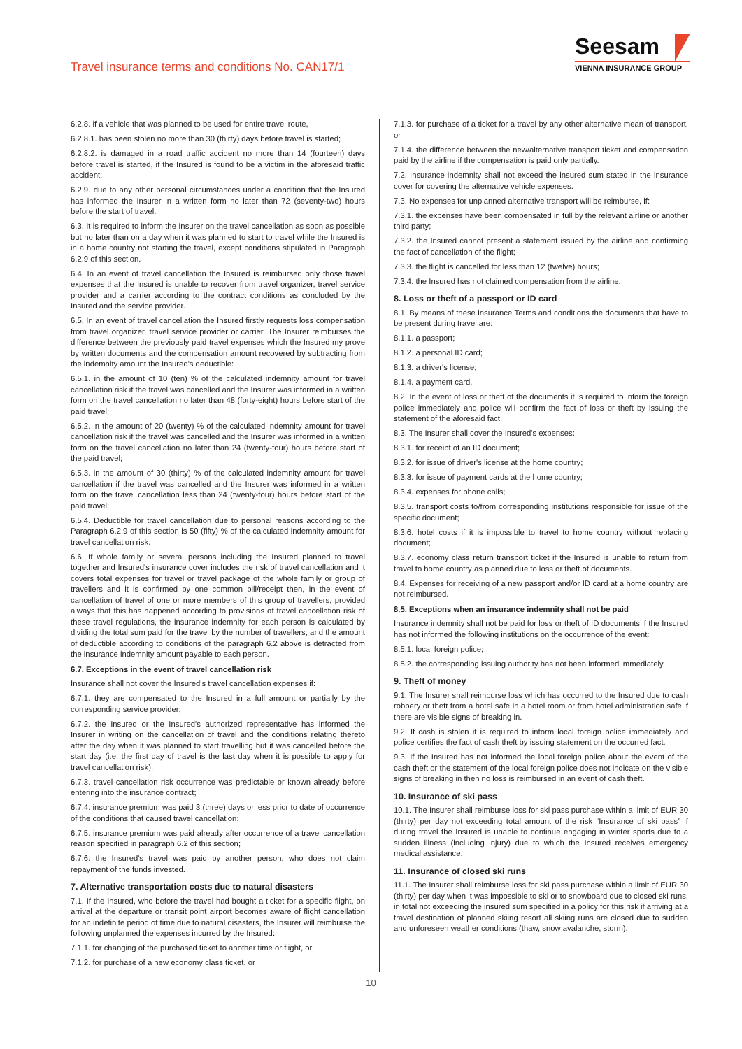Travel insurance terms and conditions No. CAN17/1
Seesam
VIENNA INSURANCE GROUP
6.2.8. if a vehicle that was planned to be used for entire travel route,
6.2.8.1. has been stolen no more than 30 (thirty) days before travel is started;
6.2.8.2. is damaged in a road traffic accident no more than 14 (fourteen) days before travel is started, if the Insured is found to be a victim in the aforesaid traffic accident;
6.2.9. due to any other personal circumstances under a condition that the Insured has informed the Insurer in a written form no later than 72 (seventy-two) hours before the start of travel.
6.3. It is required to inform the Insurer on the travel cancellation as soon as possible but no later than on a day when it was planned to start to travel while the Insured is in a home country not starting the travel, except conditions stipulated in Paragraph 6.2.9 of this section.
6.4. In an event of travel cancellation the Insured is reimbursed only those travel expenses that the Insured is unable to recover from travel organizer, travel service provider and a carrier according to the contract conditions as concluded by the Insured and the service provider.
6.5. In an event of travel cancellation the Insured firstly requests loss compensation from travel organizer, travel service provider or carrier. The Insurer reimburses the difference between the previously paid travel expenses which the Insured my prove by written documents and the compensation amount recovered by subtracting from the indemnity amount the Insured's deductible:
6.5.1. in the amount of 10 (ten) % of the calculated indemnity amount for travel cancellation risk if the travel was cancelled and the Insurer was informed in a written form on the travel cancellation no later than 48 (forty-eight) hours before start of the paid travel;
6.5.2. in the amount of 20 (twenty) % of the calculated indemnity amount for travel cancellation risk if the travel was cancelled and the Insurer was informed in a written form on the travel cancellation no later than 24 (twenty-four) hours before start of the paid travel;
6.5.3. in the amount of 30 (thirty) % of the calculated indemnity amount for travel cancellation if the travel was cancelled and the Insurer was informed in a written form on the travel cancellation less than 24 (twenty-four) hours before start of the paid travel;
6.5.4. Deductible for travel cancellation due to personal reasons according to the Paragraph 6.2.9 of this section is 50 (fifty) % of the calculated indemnity amount for travel cancellation risk.
6.6. If whole family or several persons including the Insured planned to travel together and Insured's insurance cover includes the risk of travel cancellation and it covers total expenses for travel or travel package of the whole family or group of travellers and it is confirmed by one common bill/receipt then, in the event of cancellation of travel of one or more members of this group of travellers, provided always that this has happened according to provisions of travel cancellation risk of these travel regulations, the insurance indemnity for each person is calculated by dividing the total sum paid for the travel by the number of travellers, and the amount of deductible according to conditions of the paragraph 6.2 above is detracted from the insurance indemnity amount payable to each person.
6.7. Exceptions in the event of travel cancellation risk
Insurance shall not cover the Insured's travel cancellation expenses if:
6.7.1. they are compensated to the Insured in a full amount or partially by the corresponding service provider;
6.7.2. the Insured or the Insured's authorized representative has informed the Insurer in writing on the cancellation of travel and the conditions relating thereto after the day when it was planned to start travelling but it was cancelled before the start day (i.e. the first day of travel is the last day when it is possible to apply for travel cancellation risk).
6.7.3. travel cancellation risk occurrence was predictable or known already before entering into the insurance contract;
6.7.4. insurance premium was paid 3 (three) days or less prior to date of occurrence of the conditions that caused travel cancellation;
6.7.5. insurance premium was paid already after occurrence of a travel cancellation reason specified in paragraph 6.2 of this section;
6.7.6. the Insured's travel was paid by another person, who does not claim repayment of the funds invested.
7. Alternative transportation costs due to natural disasters
7.1. If the Insured, who before the travel had bought a ticket for a specific flight, on arrival at the departure or transit point airport becomes aware of flight cancellation for an indefinite period of time due to natural disasters, the Insurer will reimburse the following unplanned the expenses incurred by the Insured:
7.1.1. for changing of the purchased ticket to another time or flight, or
7.1.2. for purchase of a new economy class ticket, or
7.1.3. for purchase of a ticket for a travel by any other alternative mean of transport, or
7.1.4. the difference between the new/alternative transport ticket and compensation paid by the airline if the compensation is paid only partially.
7.2. Insurance indemnity shall not exceed the insured sum stated in the insurance cover for covering the alternative vehicle expenses.
7.3. No expenses for unplanned alternative transport will be reimburse, if:
7.3.1. the expenses have been compensated in full by the relevant airline or another third party;
7.3.2. the Insured cannot present a statement issued by the airline and confirming the fact of cancellation of the flight;
7.3.3. the flight is cancelled for less than 12 (twelve) hours;
7.3.4. the Insured has not claimed compensation from the airline.
8. Loss or theft of a passport or ID card
8.1. By means of these insurance Terms and conditions the documents that have to be present during travel are:
8.1.1. a passport;
8.1.2. a personal ID card;
8.1.3. a driver's license;
8.1.4. a payment card.
8.2. In the event of loss or theft of the documents it is required to inform the foreign police immediately and police will confirm the fact of loss or theft by issuing the statement of the aforesaid fact.
8.3. The Insurer shall cover the Insured's expenses:
8.3.1. for receipt of an ID document;
8.3.2. for issue of driver's license at the home country;
8.3.3. for issue of payment cards at the home country;
8.3.4. expenses for phone calls;
8.3.5. transport costs to/from corresponding institutions responsible for issue of the specific document;
8.3.6. hotel costs if it is impossible to travel to home country without replacing document;
8.3.7. economy class return transport ticket if the Insured is unable to return from travel to home country as planned due to loss or theft of documents.
8.4. Expenses for receiving of a new passport and/or ID card at a home country are not reimbursed.
8.5. Exceptions when an insurance indemnity shall not be paid
Insurance indemnity shall not be paid for loss or theft of ID documents if the Insured has not informed the following institutions on the occurrence of the event:
8.5.1. local foreign police;
8.5.2. the corresponding issuing authority has not been informed immediately.
9. Theft of money
9.1. The Insurer shall reimburse loss which has occurred to the Insured due to cash robbery or theft from a hotel safe in a hotel room or from hotel administration safe if there are visible signs of breaking in.
9.2. If cash is stolen it is required to inform local foreign police immediately and police certifies the fact of cash theft by issuing statement on the occurred fact.
9.3. If the Insured has not informed the local foreign police about the event of the cash theft or the statement of the local foreign police does not indicate on the visible signs of breaking in then no loss is reimbursed in an event of cash theft.
10. Insurance of ski pass
10.1. The Insurer shall reimburse loss for ski pass purchase within a limit of EUR 30 (thirty) per day not exceeding total amount of the risk “Insurance of ski pass” if during travel the Insured is unable to continue engaging in winter sports due to a sudden illness (including injury) due to which the Insured receives emergency medical assistance.
11. Insurance of closed ski runs
11.1. The Insurer shall reimburse loss for ski pass purchase within a limit of EUR 30 (thirty) per day when it was impossible to ski or to snowboard due to closed ski runs, in total not exceeding the insured sum specified in a policy for this risk if arriving at a travel destination of planned skiing resort all skiing runs are closed due to sudden and unforeseen weather conditions (thaw, snow avalanche, storm).
10